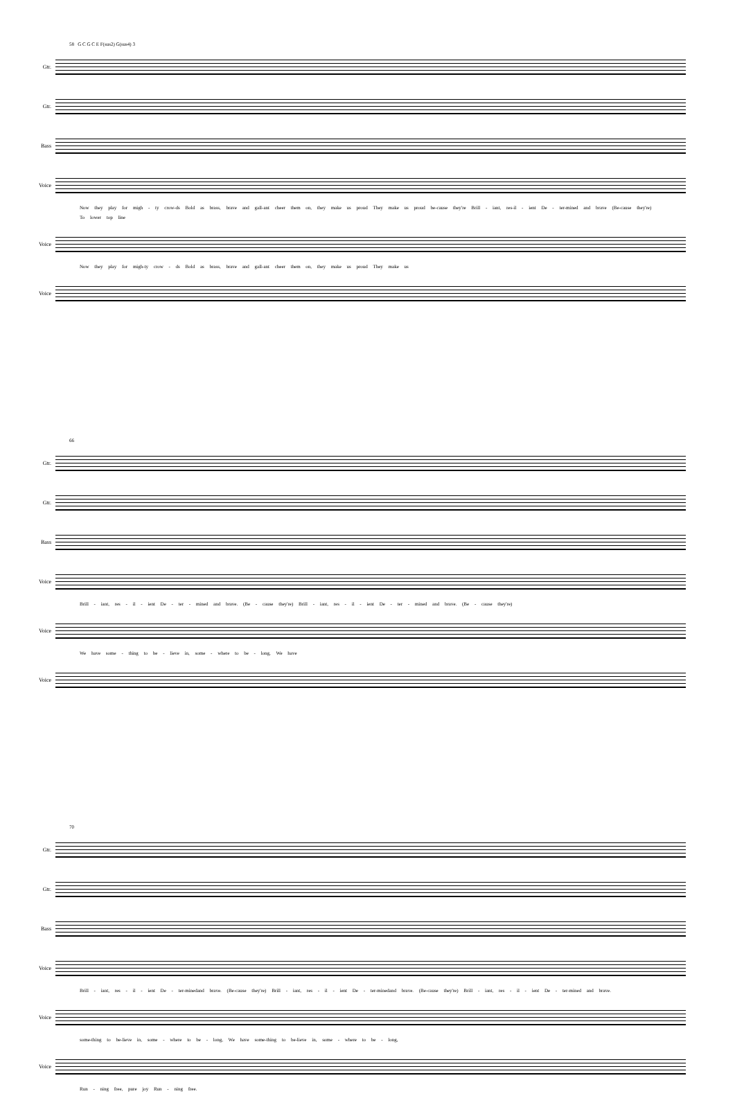58 G C G C E F(sus2) G(sus4) 3
Gtr.
Gtr.
Bass
Voice
Now they play for migh - ty crow-ds Bold as brass, brave and gall-ant cheer them on, they make us proud They make us proud be-cause they're Brill - iant, res-il - ient De - ter-mined and brave (Be-cause they're)
To lower top line
Voice
Now they play for migh-ty crow - ds Bold as brass, brave and gall-ant cheer them on, they make us proud They make us
Voice
66
Gtr.
Gtr.
Bass
Voice
Brill - iant, res - il - ient De - ter - mined and brave. (Be - cause they're) Brill - iant, res - il - ient De - ter - mined and brave. (Be - cause they're)
Voice
We have some - thing to be - lieve in, some - where to be - long, We have
Voice
70
Gtr.
Gtr.
Bass
Voice
Brill - iant, res - il - ient De - ter-minedand brave. (Be-cause they're) Brill - iant, res - il - ient De - ter-minedand brave. (Be-cause they're) Brill - iant, res - il - ient De - ter-mined and brave.
Voice
some-thing to be-lieve in, some - where to be - long, We have some-thing to be-lieve in, some - where to be - long,
Voice
Run - ning free, pure joy Run - ning free.